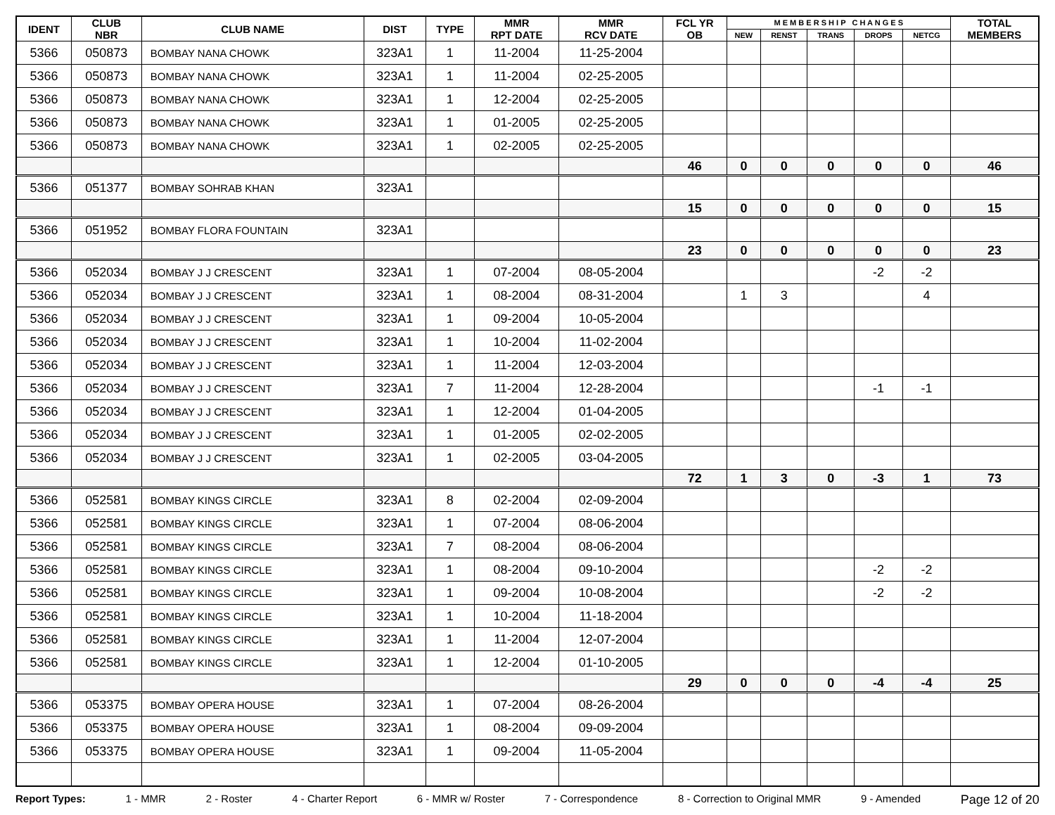| IDENT | CLUB NBR | CLUB NAME | DIST | TYPE | MMR RPT DATE | MMR RCV DATE | FCL YR OB | M E M B E R S H I P C H A N G E S | | | | | TOTAL MEMBERS |
| --- | --- | --- | --- | --- | --- | --- | --- | --- | --- | --- | --- | --- | --- |
| | | | | | | | | NEW | RENST | TRANS | DROPS | NETCG | |
| 5366 | 050873 | BOMBAY NANA CHOWK | 323A1 | 1 | 11-2004 | 11-25-2004 | | | | | | | |
| 5366 | 050873 | BOMBAY NANA CHOWK | 323A1 | 1 | 11-2004 | 02-25-2005 | | | | | | | |
| 5366 | 050873 | BOMBAY NANA CHOWK | 323A1 | 1 | 12-2004 | 02-25-2005 | | | | | | | |
| 5366 | 050873 | BOMBAY NANA CHOWK | 323A1 | 1 | 01-2005 | 02-25-2005 | | | | | | | |
| 5366 | 050873 | BOMBAY NANA CHOWK | 323A1 | 1 | 02-2005 | 02-25-2005 | | | | | | | |
| | | | | | | | 46 | 0 | 0 | 0 | 0 | 0 | 46 |
| 5366 | 051377 | BOMBAY SOHRAB KHAN | 323A1 | | | | | | | | | | |
| | | | | | | | 15 | 0 | 0 | 0 | 0 | 0 | 15 |
| 5366 | 051952 | BOMBAY FLORA FOUNTAIN | 323A1 | | | | | | | | | | |
| | | | | | | | 23 | 0 | 0 | 0 | 0 | 0 | 23 |
| 5366 | 052034 | BOMBAY J J CRESCENT | 323A1 | 1 | 07-2004 | 08-05-2004 | | | | | -2 | -2 | |
| 5366 | 052034 | BOMBAY J J CRESCENT | 323A1 | 1 | 08-2004 | 08-31-2004 | | 1 | 3 | | | 4 | |
| 5366 | 052034 | BOMBAY J J CRESCENT | 323A1 | 1 | 09-2004 | 10-05-2004 | | | | | | | |
| 5366 | 052034 | BOMBAY J J CRESCENT | 323A1 | 1 | 10-2004 | 11-02-2004 | | | | | | | |
| 5366 | 052034 | BOMBAY J J CRESCENT | 323A1 | 1 | 11-2004 | 12-03-2004 | | | | | | | |
| 5366 | 052034 | BOMBAY J J CRESCENT | 323A1 | 7 | 11-2004 | 12-28-2004 | | | | | -1 | -1 | |
| 5366 | 052034 | BOMBAY J J CRESCENT | 323A1 | 1 | 12-2004 | 01-04-2005 | | | | | | | |
| 5366 | 052034 | BOMBAY J J CRESCENT | 323A1 | 1 | 01-2005 | 02-02-2005 | | | | | | | |
| 5366 | 052034 | BOMBAY J J CRESCENT | 323A1 | 1 | 02-2005 | 03-04-2005 | | | | | | | |
| | | | | | | | 72 | 1 | 3 | 0 | -3 | 1 | 73 |
| 5366 | 052581 | BOMBAY KINGS CIRCLE | 323A1 | 8 | 02-2004 | 02-09-2004 | | | | | | | |
| 5366 | 052581 | BOMBAY KINGS CIRCLE | 323A1 | 1 | 07-2004 | 08-06-2004 | | | | | | | |
| 5366 | 052581 | BOMBAY KINGS CIRCLE | 323A1 | 7 | 08-2004 | 08-06-2004 | | | | | | | |
| 5366 | 052581 | BOMBAY KINGS CIRCLE | 323A1 | 1 | 08-2004 | 09-10-2004 | | | | | -2 | -2 | |
| 5366 | 052581 | BOMBAY KINGS CIRCLE | 323A1 | 1 | 09-2004 | 10-08-2004 | | | | | -2 | -2 | |
| 5366 | 052581 | BOMBAY KINGS CIRCLE | 323A1 | 1 | 10-2004 | 11-18-2004 | | | | | | | |
| 5366 | 052581 | BOMBAY KINGS CIRCLE | 323A1 | 1 | 11-2004 | 12-07-2004 | | | | | | | |
| 5366 | 052581 | BOMBAY KINGS CIRCLE | 323A1 | 1 | 12-2004 | 01-10-2005 | | | | | | | |
| | | | | | | | 29 | 0 | 0 | 0 | -4 | -4 | 25 |
| 5366 | 053375 | BOMBAY OPERA HOUSE | 323A1 | 1 | 07-2004 | 08-26-2004 | | | | | | | |
| 5366 | 053375 | BOMBAY OPERA HOUSE | 323A1 | 1 | 08-2004 | 09-09-2004 | | | | | | | |
| 5366 | 053375 | BOMBAY OPERA HOUSE | 323A1 | 1 | 09-2004 | 11-05-2004 | | | | | | | |
Report Types: 1 - MMR 2 - Roster 4 - Charter Report 6 - MMR w/ Roster 7 - Correspondence 8 - Correction to Original MMR 9 - Amended Page 12 of 20